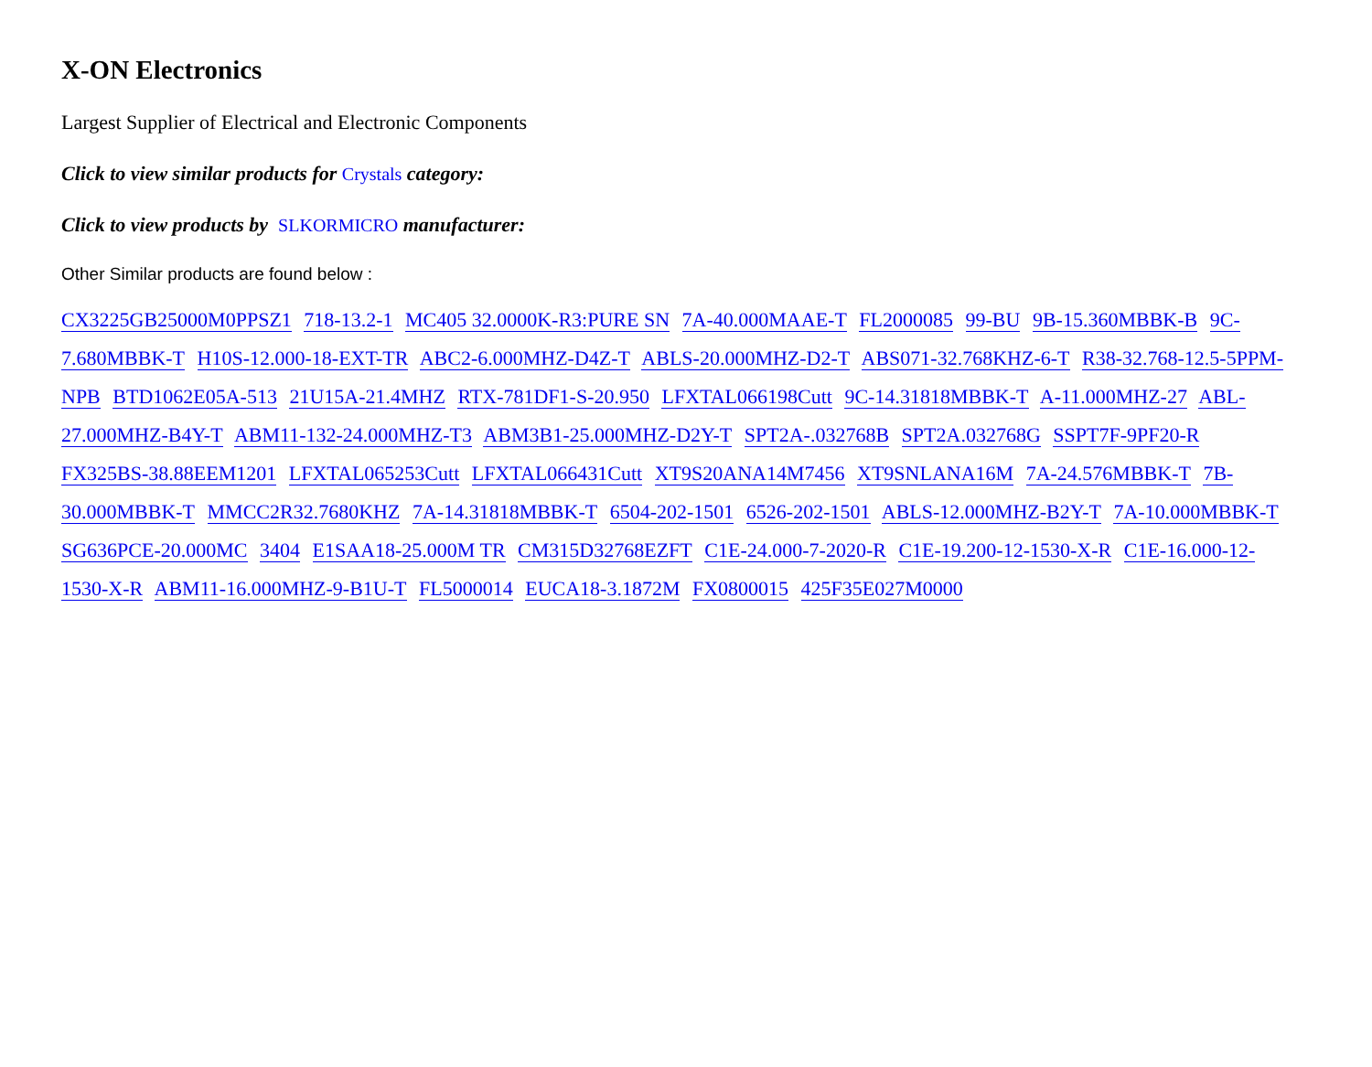X-ON Electronics
Largest Supplier of Electrical and Electronic Components
Click to view similar products for Crystals category:
Click to view products by SLKORMICRO manufacturer:
Other Similar products are found below :
CX3225GB25000M0PPSZ1 718-13.2-1 MC405 32.0000K-R3:PURE SN 7A-40.000MAAE-T FL2000085 99-BU 9B-15.360MBBK-B 9C-7.680MBBK-T H10S-12.000-18-EXT-TR ABC2-6.000MHZ-D4Z-T ABLS-20.000MHZ-D2-T ABS071-32.768KHZ-6-T R38-32.768-12.5-5PPM-NPB BTD1062E05A-513 21U15A-21.4MHZ RTX-781DF1-S-20.950 LFXTAL066198Cutt 9C-14.31818MBBK-T A-11.000MHZ-27 ABL-27.000MHZ-B4Y-T ABM11-132-24.000MHZ-T3 ABM3B1-25.000MHZ-D2Y-T SPT2A-.032768B SPT2A.032768G SSPT7F-9PF20-R FX325BS-38.88EEM1201 LFXTAL065253Cutt LFXTAL066431Cutt XT9S20ANA14M7456 XT9SNLANA16M 7A-24.576MBBK-T 7B-30.000MBBK-T MMCC2R32.7680KHZ 7A-14.31818MBBK-T 6504-202-1501 6526-202-1501 ABLS-12.000MHZ-B2Y-T 7A-10.000MBBK-T SG636PCE-20.000MC 3404 E1SAA18-25.000M TR CM315D32768EZFT C1E-24.000-7-2020-R C1E-19.200-12-1530-X-R C1E-16.000-12-1530-X-R ABM11-16.000MHZ-9-B1U-T FL5000014 EUCA18-3.1872M FX0800015 425F35E027M0000